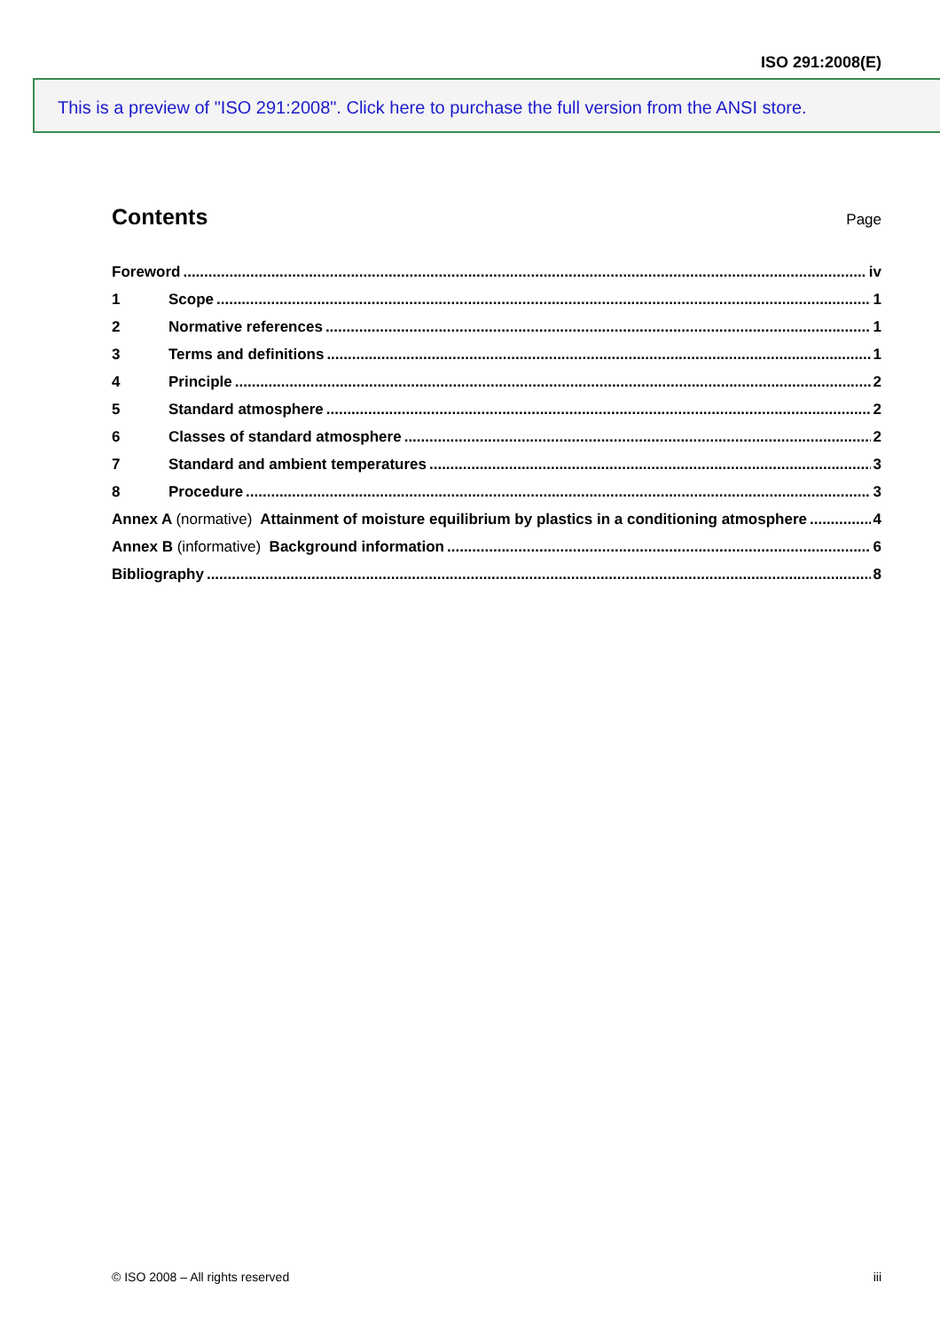ISO 291:2008(E)
This is a preview of "ISO 291:2008". Click here to purchase the full version from the ANSI store.
Contents
Page
Foreword iv
1 Scope 1
2 Normative references 1
3 Terms and definitions 1
4 Principle 2
5 Standard atmosphere 2
6 Classes of standard atmosphere 2
7 Standard and ambient temperatures 3
8 Procedure 3
Annex A (normative) Attainment of moisture equilibrium by plastics in a conditioning atmosphere 4
Annex B (informative) Background information 6
Bibliography 8
© ISO 2008 – All rights reserved iii